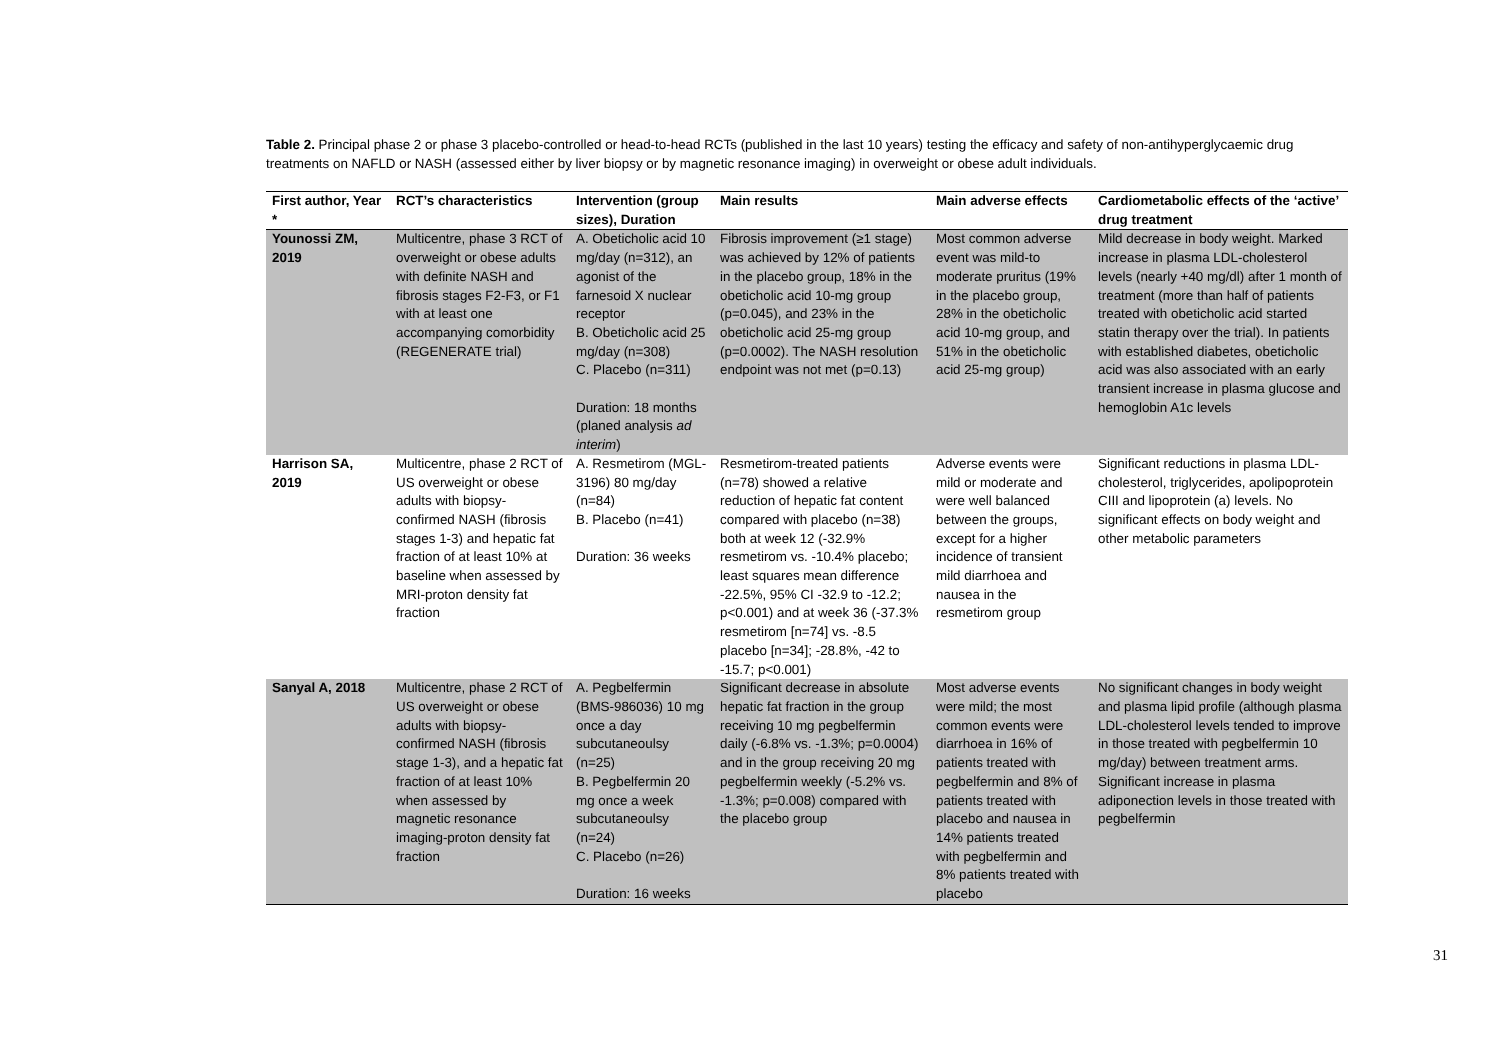Table 2. Principal phase 2 or phase 3 placebo-controlled or head-to-head RCTs (published in the last 10 years) testing the efficacy and safety of non-antihyperglycaemic drug treatments on NAFLD or NASH (assessed either by liver biopsy or by magnetic resonance imaging) in overweight or obese adult individuals.
| First author, Year * | RCT’s characteristics | Intervention (group sizes), Duration | Main results | Main adverse effects | Cardiometabolic effects of the ‘active’ drug treatment |
| --- | --- | --- | --- | --- | --- |
| Younossi ZM, 2019 | Multicentre, phase 3 RCT of overweight or obese adults with definite NASH and fibrosis stages F2-F3, or F1 with at least one accompanying comorbidity (REGENERATE trial) | A. Obeticholic acid 10 mg/day (n=312), an agonist of the farnesoid X nuclear receptor B. Obeticholic acid 25 mg/day (n=308) C. Placebo (n=311) Duration: 18 months (planed analysis ad interim ) | Fibrosis improvement (≥1 stage) was achieved by 12% of patients in the placebo group, 18% in the obeticholic acid 10-mg group (p=0.045), and 23% in the obeticholic acid 25-mg group (p=0.0002). The NASH resolution endpoint was not met (p=0.13) | Most common adverse event was mild-to moderate pruritus (19% in the placebo group, 28% in the obeticholic acid 10-mg group, and 51% in the obeticholic acid 25-mg group) | Mild decrease in body weight. Marked increase in plasma LDL-cholesterol levels (nearly +40 mg/dl) after 1 month of treatment (more than half of patients treated with obeticholic acid started statin therapy over the trial). In patients with established diabetes, obeticholic acid was also associated with an early transient increase in plasma glucose and hemoglobin A1c levels |
| Harrison SA, 2019 | Multicentre, phase 2 RCT of US overweight or obese adults with biopsy-confirmed NASH (fibrosis stages 1-3) and hepatic fat fraction of at least 10% at baseline when assessed by MRI-proton density fat fraction | A. Resmetirom (MGL-3196) 80 mg/day (n=84) B. Placebo (n=41) Duration: 36 weeks | Resmetirom-treated patients (n=78) showed a relative reduction of hepatic fat content compared with placebo (n=38) both at week 12 (-32.9% resmetirom vs. -10.4% placebo; least squares mean difference -22.5%, 95% CI -32.9 to -12.2; p<0.001) and at week 36 (-37.3% resmetirom [n=74] vs. -8.5 placebo [n=34]; -28.8%, -42 to -15.7; p<0.001) | Adverse events were mild or moderate and were well balanced between the groups, except for a higher incidence of transient mild diarrhoea and nausea in the resmetirom group | Significant reductions in plasma LDL-cholesterol, triglycerides, apolipoprotein CIII and lipoprotein (a) levels. No significant effects on body weight and other metabolic parameters |
| Sanyal A, 2018 | Multicentre, phase 2 RCT of US overweight or obese adults with biopsy-confirmed NASH (fibrosis stage 1-3), and a hepatic fat fraction of at least 10% when assessed by magnetic resonance imaging-proton density fat fraction | A. Pegbelfermin (BMS-986036) 10 mg once a day subcutaneoulsy (n=25) B. Pegbelfermin 20 mg once a week subcutaneoulsy (n=24) C. Placebo (n=26) Duration: 16 weeks | Significant decrease in absolute hepatic fat fraction in the group receiving 10 mg pegbelfermin daily (-6.8% vs. -1.3%; p=0.0004) and in the group receiving 20 mg pegbelfermin weekly (-5.2% vs. -1.3%; p=0.008) compared with the placebo group | Most adverse events were mild; the most common events were diarrhoea in 16% of patients treated with pegbelfermin and 8% of patients treated with placebo and nausea in 14% patients treated with pegbelfermin and 8% patients treated with placebo | No significant changes in body weight and plasma lipid profile (although plasma LDL-cholesterol levels tended to improve in those treated with pegbelfermin 10 mg/day) between treatment arms. Significant increase in plasma adiponection levels in those treated with pegbelfermin |
31